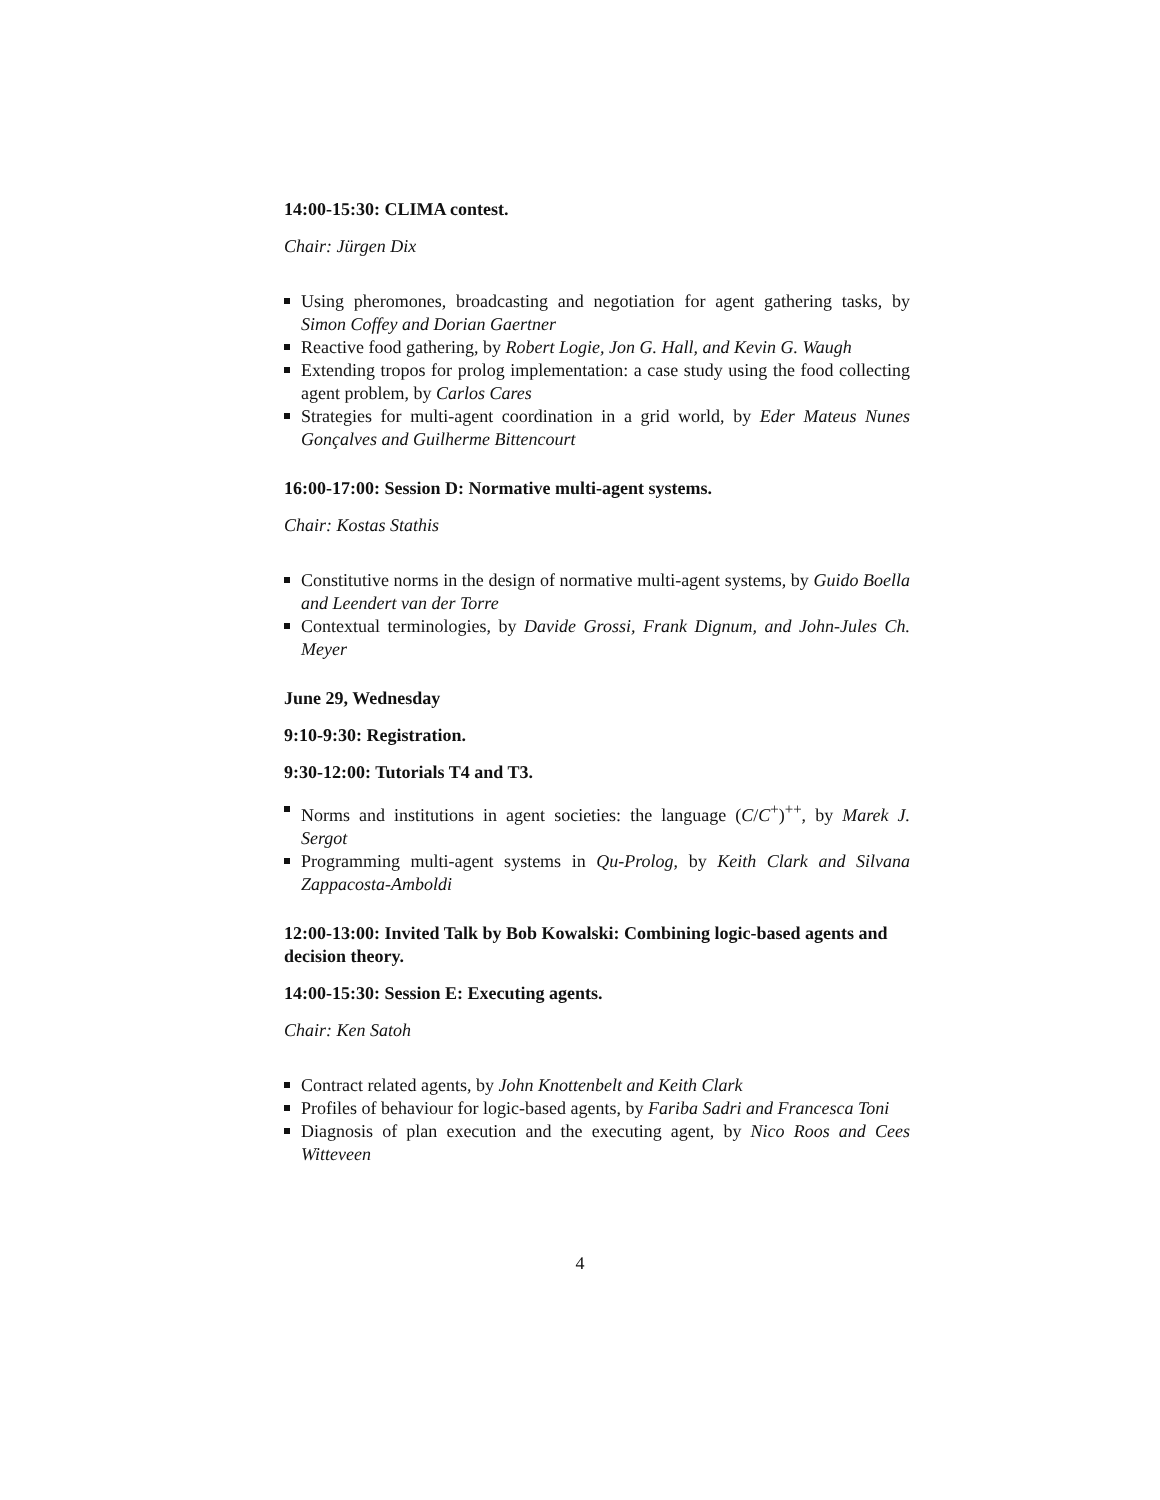14:00-15:30: CLIMA contest.
Chair: Jürgen Dix
Using pheromones, broadcasting and negotiation for agent gathering tasks, by Simon Coffey and Dorian Gaertner
Reactive food gathering, by Robert Logie, Jon G. Hall, and Kevin G. Waugh
Extending tropos for prolog implementation: a case study using the food collecting agent problem, by Carlos Cares
Strategies for multi-agent coordination in a grid world, by Eder Mateus Nunes Gonçalves and Guilherme Bittencourt
16:00-17:00: Session D: Normative multi-agent systems.
Chair: Kostas Stathis
Constitutive norms in the design of normative multi-agent systems, by Guido Boella and Leendert van der Torre
Contextual terminologies, by Davide Grossi, Frank Dignum, and John-Jules Ch. Meyer
June 29, Wednesday
9:10-9:30: Registration.
9:30-12:00: Tutorials T4 and T3.
Norms and institutions in agent societies: the language (C/C<sup>+</sup>)<sup>++</sup>, by Marek J. Sergot
Programming multi-agent systems in Qu-Prolog, by Keith Clark and Silvana Zappacosta-Amboldi
12:00-13:00: Invited Talk by Bob Kowalski: Combining logic-based agents and decision theory.
14:00-15:30: Session E: Executing agents.
Chair: Ken Satoh
Contract related agents, by John Knottenbelt and Keith Clark
Profiles of behaviour for logic-based agents, by Fariba Sadri and Francesca Toni
Diagnosis of plan execution and the executing agent, by Nico Roos and Cees Witteveen
4